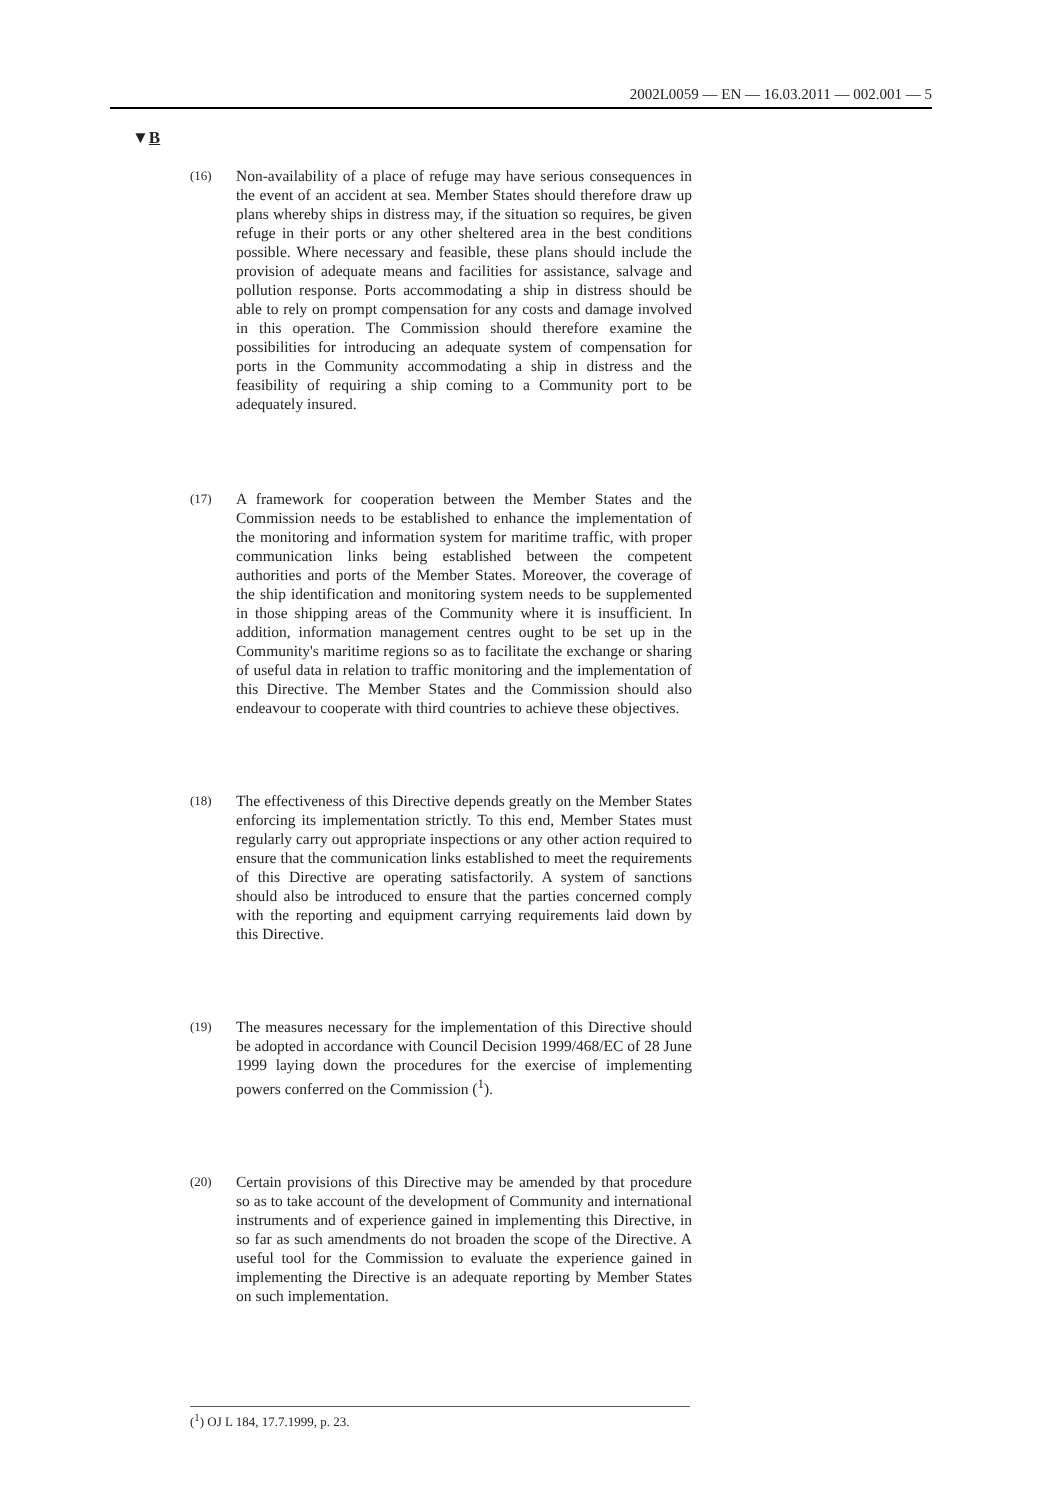2002L0059 — EN — 16.03.2011 — 002.001 — 5
▼B
(16)
Non-availability of a place of refuge may have serious consequences in the event of an accident at sea. Member States should therefore draw up plans whereby ships in distress may, if the situation so requires, be given refuge in their ports or any other sheltered area in the best conditions possible. Where necessary and feasible, these plans should include the provision of adequate means and facilities for assistance, salvage and pollution response. Ports accommodating a ship in distress should be able to rely on prompt compensation for any costs and damage involved in this operation. The Commission should therefore examine the possibilities for introducing an adequate system of compensation for ports in the Community accommodating a ship in distress and the feasibility of requiring a ship coming to a Community port to be adequately insured.
(17)
A framework for cooperation between the Member States and the Commission needs to be established to enhance the implementation of the monitoring and information system for maritime traffic, with proper communication links being established between the competent authorities and ports of the Member States. Moreover, the coverage of the ship identification and monitoring system needs to be supplemented in those shipping areas of the Community where it is insufficient. In addition, information management centres ought to be set up in the Community's maritime regions so as to facilitate the exchange or sharing of useful data in relation to traffic monitoring and the implementation of this Directive. The Member States and the Commission should also endeavour to cooperate with third countries to achieve these objectives.
(18)
The effectiveness of this Directive depends greatly on the Member States enforcing its implementation strictly. To this end, Member States must regularly carry out appropriate inspections or any other action required to ensure that the communication links established to meet the requirements of this Directive are operating satisfactorily. A system of sanctions should also be introduced to ensure that the parties concerned comply with the reporting and equipment carrying requirements laid down by this Directive.
(19)
The measures necessary for the implementation of this Directive should be adopted in accordance with Council Decision 1999/468/EC of 28 June 1999 laying down the procedures for the exercise of implementing powers conferred on the Commission (<sup>1</sup>).
(20)
Certain provisions of this Directive may be amended by that procedure so as to take account of the development of Community and international instruments and of experience gained in implementing this Directive, in so far as such amendments do not broaden the scope of the Directive. A useful tool for the Commission to evaluate the experience gained in implementing the Directive is an adequate reporting by Member States on such implementation.
(<sup>1</sup>) OJ L 184, 17.7.1999, p. 23.